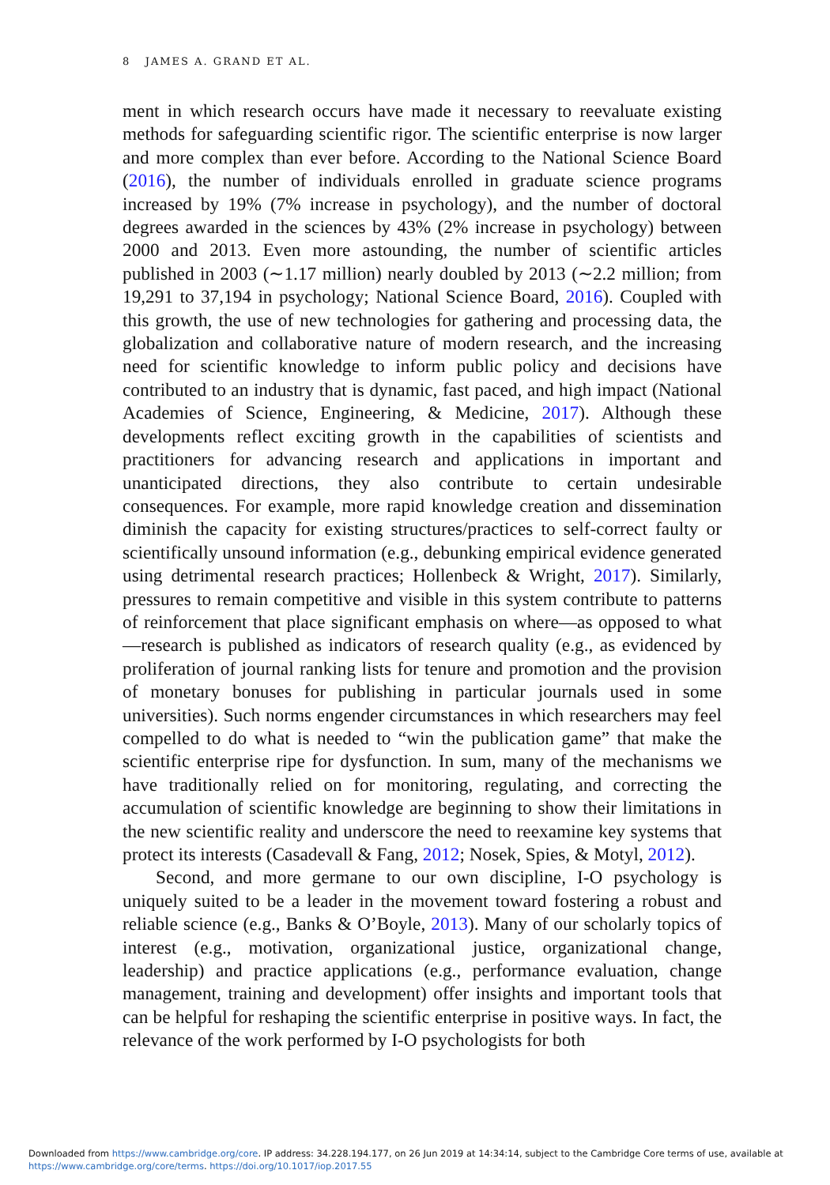8 JAMES A. GRAND ET AL.
ment in which research occurs have made it necessary to reevaluate existing methods for safeguarding scientific rigor. The scientific enterprise is now larger and more complex than ever before. According to the National Science Board (2016), the number of individuals enrolled in graduate science programs increased by 19% (7% increase in psychology), and the number of doctoral degrees awarded in the sciences by 43% (2% increase in psychology) between 2000 and 2013. Even more astounding, the number of scientific articles published in 2003 (∼1.17 million) nearly doubled by 2013 (∼2.2 million; from 19,291 to 37,194 in psychology; National Science Board, 2016). Coupled with this growth, the use of new technologies for gathering and processing data, the globalization and collaborative nature of modern research, and the increasing need for scientific knowledge to inform public policy and decisions have contributed to an industry that is dynamic, fast paced, and high impact (National Academies of Science, Engineering, & Medicine, 2017). Although these developments reflect exciting growth in the capabilities of scientists and practitioners for advancing research and applications in important and unanticipated directions, they also contribute to certain undesirable consequences. For example, more rapid knowledge creation and dissemination diminish the capacity for existing structures/practices to self-correct faulty or scientifically unsound information (e.g., debunking empirical evidence generated using detrimental research practices; Hollenbeck & Wright, 2017). Similarly, pressures to remain competitive and visible in this system contribute to patterns of reinforcement that place significant emphasis on where—as opposed to what—research is published as indicators of research quality (e.g., as evidenced by proliferation of journal ranking lists for tenure and promotion and the provision of monetary bonuses for publishing in particular journals used in some universities). Such norms engender circumstances in which researchers may feel compelled to do what is needed to “win the publication game” that make the scientific enterprise ripe for dysfunction. In sum, many of the mechanisms we have traditionally relied on for monitoring, regulating, and correcting the accumulation of scientific knowledge are beginning to show their limitations in the new scientific reality and underscore the need to reexamine key systems that protect its interests (Casadevall & Fang, 2012; Nosek, Spies, & Motyl, 2012).
Second, and more germane to our own discipline, I-O psychology is uniquely suited to be a leader in the movement toward fostering a robust and reliable science (e.g., Banks & O’Boyle, 2013). Many of our scholarly topics of interest (e.g., motivation, organizational justice, organizational change, leadership) and practice applications (e.g., performance evaluation, change management, training and development) offer insights and important tools that can be helpful for reshaping the scientific enterprise in positive ways. In fact, the relevance of the work performed by I-O psychologists for both
Downloaded from https://www.cambridge.org/core. IP address: 34.228.194.177, on 26 Jun 2019 at 14:34:14, subject to the Cambridge Core terms of use, available at
https://www.cambridge.org/core/terms. https://doi.org/10.1017/iop.2017.55